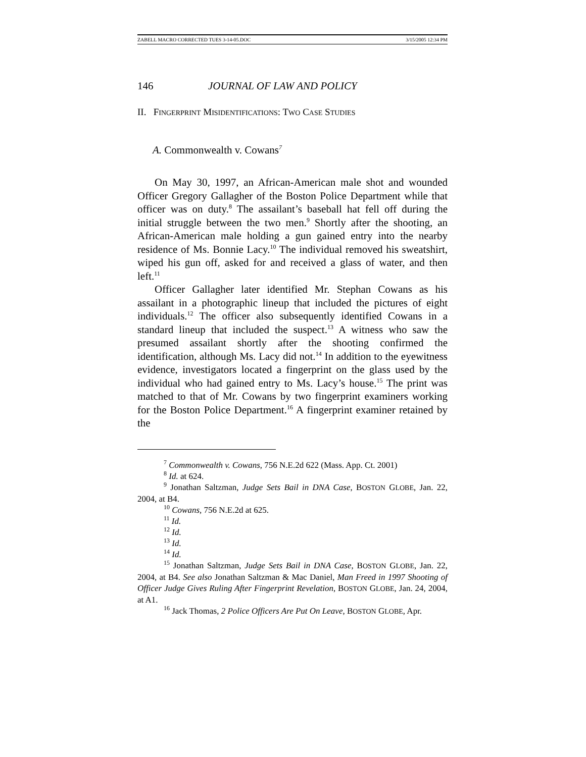ZABELL MACRO CORRECTED TUES 3-14-05.DOC 3/15/2005 12:34 PM
146 JOURNAL OF LAW AND POLICY
II. FINGERPRINT MISIDENTIFICATIONS: TWO CASE STUDIES
A. Commonwealth v. Cowans<sup>7</sup>
On May 30, 1997, an African-American male shot and wounded Officer Gregory Gallagher of the Boston Police Department while that officer was on duty.<sup>8</sup> The assailant’s baseball hat fell off during the initial struggle between the two men.<sup>9</sup> Shortly after the shooting, an African-American male holding a gun gained entry into the nearby residence of Ms. Bonnie Lacy.<sup>10</sup> The individual removed his sweatshirt, wiped his gun off, asked for and received a glass of water, and then left.<sup>11</sup>
Officer Gallagher later identified Mr. Stephan Cowans as his assailant in a photographic lineup that included the pictures of eight individuals.<sup>12</sup> The officer also subsequently identified Cowans in a standard lineup that included the suspect.<sup>13</sup> A witness who saw the presumed assailant shortly after the shooting confirmed the identification, although Ms. Lacy did not.<sup>14</sup> In addition to the eyewitness evidence, investigators located a fingerprint on the glass used by the individual who had gained entry to Ms. Lacy’s house.<sup>15</sup> The print was matched to that of Mr. Cowans by two fingerprint examiners working for the Boston Police Department.<sup>16</sup> A fingerprint examiner retained by the
<sup>7</sup> Commonwealth v. Cowans, 756 N.E.2d 622 (Mass. App. Ct. 2001)
<sup>8</sup> Id. at 624.
<sup>9</sup> Jonathan Saltzman, Judge Sets Bail in DNA Case, BOSTON GLOBE, Jan. 22, 2004, at B4.
<sup>10</sup> Cowans, 756 N.E.2d at 625.
<sup>11</sup> Id.
<sup>12</sup> Id.
<sup>13</sup> Id.
<sup>14</sup> Id.
<sup>15</sup> Jonathan Saltzman, Judge Sets Bail in DNA Case, BOSTON GLOBE, Jan. 22, 2004, at B4. See also Jonathan Saltzman & Mac Daniel, Man Freed in 1997 Shooting of Officer Judge Gives Ruling After Fingerprint Revelation, BOSTON GLOBE, Jan. 24, 2004, at A1.
<sup>16</sup> Jack Thomas, 2 Police Officers Are Put On Leave, BOSTON GLOBE, Apr.